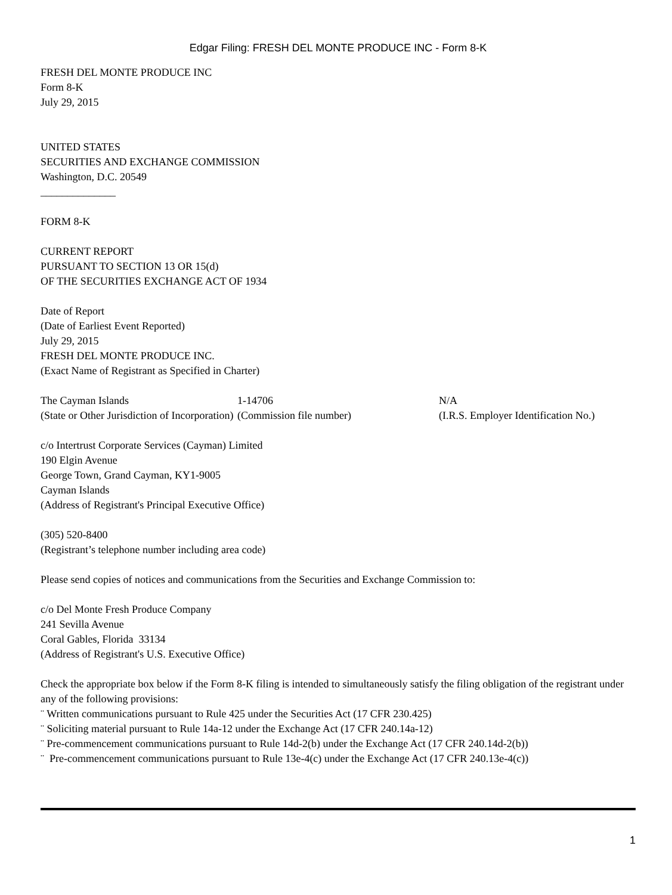Edgar Filing: FRESH DEL MONTE PRODUCE INC - Form 8-K
FRESH DEL MONTE PRODUCE INC
Form 8-K
July 29, 2015
UNITED STATES
SECURITIES AND EXCHANGE COMMISSION
Washington, D.C. 20549
______________
FORM 8-K
CURRENT REPORT
PURSUANT TO SECTION 13 OR 15(d)
OF THE SECURITIES EXCHANGE ACT OF 1934
Date of Report
(Date of Earliest Event Reported)
July 29, 2015
FRESH DEL MONTE PRODUCE INC.
(Exact Name of Registrant as Specified in Charter)
| The Cayman Islands | 1-14706 | N/A |
| (State or Other Jurisdiction of Incorporation) | (Commission file number) | (I.R.S. Employer Identification No.) |
c/o Intertrust Corporate Services (Cayman) Limited
190 Elgin Avenue
George Town, Grand Cayman, KY1-9005
Cayman Islands
(Address of Registrant's Principal Executive Office)
(305) 520-8400
(Registrant’s telephone number including area code)
Please send copies of notices and communications from the Securities and Exchange Commission to:
c/o Del Monte Fresh Produce Company
241 Sevilla Avenue
Coral Gables, Florida 33134
(Address of Registrant's U.S. Executive Office)
Check the appropriate box below if the Form 8-K filing is intended to simultaneously satisfy the filing obligation of the registrant under any of the following provisions:
¨ Written communications pursuant to Rule 425 under the Securities Act (17 CFR 230.425)
¨ Soliciting material pursuant to Rule 14a-12 under the Exchange Act (17 CFR 240.14a-12)
¨ Pre-commencement communications pursuant to Rule 14d-2(b) under the Exchange Act (17 CFR 240.14d-2(b))
¨ Pre-commencement communications pursuant to Rule 13e-4(c) under the Exchange Act (17 CFR 240.13e-4(c))
1